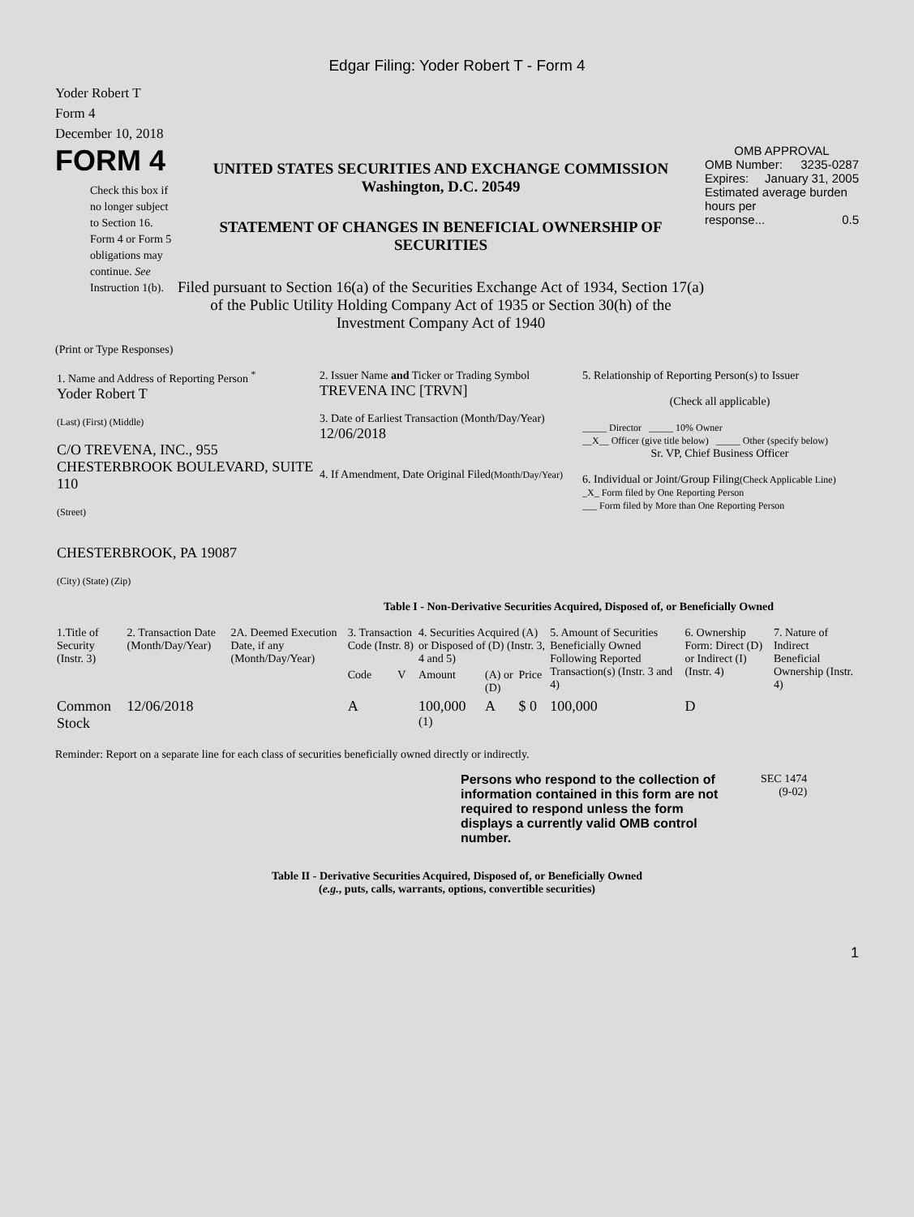Edgar Filing: Yoder Robert T - Form 4
Yoder Robert T
Form 4
December 10, 2018
FORM 4
Check this box if no longer subject to Section 16. Form 4 or Form 5 obligations may continue. See Instruction 1(b).
UNITED STATES SECURITIES AND EXCHANGE COMMISSION
Washington, D.C. 20549
STATEMENT OF CHANGES IN BENEFICIAL OWNERSHIP OF SECURITIES
Filed pursuant to Section 16(a) of the Securities Exchange Act of 1934, Section 17(a) of the Public Utility Holding Company Act of 1935 or Section 30(h) of the Investment Company Act of 1940
OMB APPROVAL
OMB Number: 3235-0287
Expires: January 31, 2005
Estimated average burden hours per
response... 0.5
(Print or Type Responses)
| 1. Name and Address of Reporting Person <sup>*</sup> Yoder Robert T (Last) (First) (Middle) C/O TREVENA, INC., 955 CHESTERBROOK BOULEVARD, SUITE 110 (Street) CHESTERBROOK, PA 19087 (City) (State) (Zip) | 2. Issuer Name and Ticker or Trading Symbol TREVENA INC [TRVN] 3. Date of Earliest Transaction (Month/Day/Year) 12/06/2018 4. If Amendment, Date Original Filed (Month/Day/Year) | 5. Relationship of Reporting Person(s) to Issuer (Check all applicable) _____ Director _____ 10% Owner __X__ Officer (give title below) _____ Other (specify below) Sr. VP, Chief Business Officer 6. Individual or Joint/Group Filing (Check Applicable Line) _X_ Form filed by One Reporting Person ___ Form filed by More than One Reporting Person |
Table I - Non-Derivative Securities Acquired, Disposed of, or Beneficially Owned
| 1.Title of Security (Instr. 3) | 2. Transaction Date (Month/Day/Year) | 2A. Deemed Execution Date, if any (Month/Day/Year) | 3. Transaction Code (Instr. 8) | | 4. Securities Acquired (A) or Disposed of (D) (Instr. 3, 4 and 5) | | | 5. Amount of Securities Beneficially Owned Following Reported Transaction(s) (Instr. 3 and 4) | 6. Ownership Form: Direct (D) or Indirect (I) (Instr. 4) | 7. Nature of Indirect Beneficial Ownership (Instr. 4) |
| --- | --- | --- | --- | --- | --- | --- | --- | --- | --- | --- |
| | | | Code | V | Amount | (A) or (D) | Price | | | |
| Common Stock | 12/06/2018 | | A | | 100,000 <sup>(1)</sup> | A | $ 0 | 100,000 | D | |
Reminder: Report on a separate line for each class of securities beneficially owned directly or indirectly.
Persons who respond to the collection of information contained in this form are not required to respond unless the form displays a currently valid OMB control number.
SEC 1474
(9-02)
Table II - Derivative Securities Acquired, Disposed of, or Beneficially Owned
(e.g., puts, calls, warrants, options, convertible securities)
1